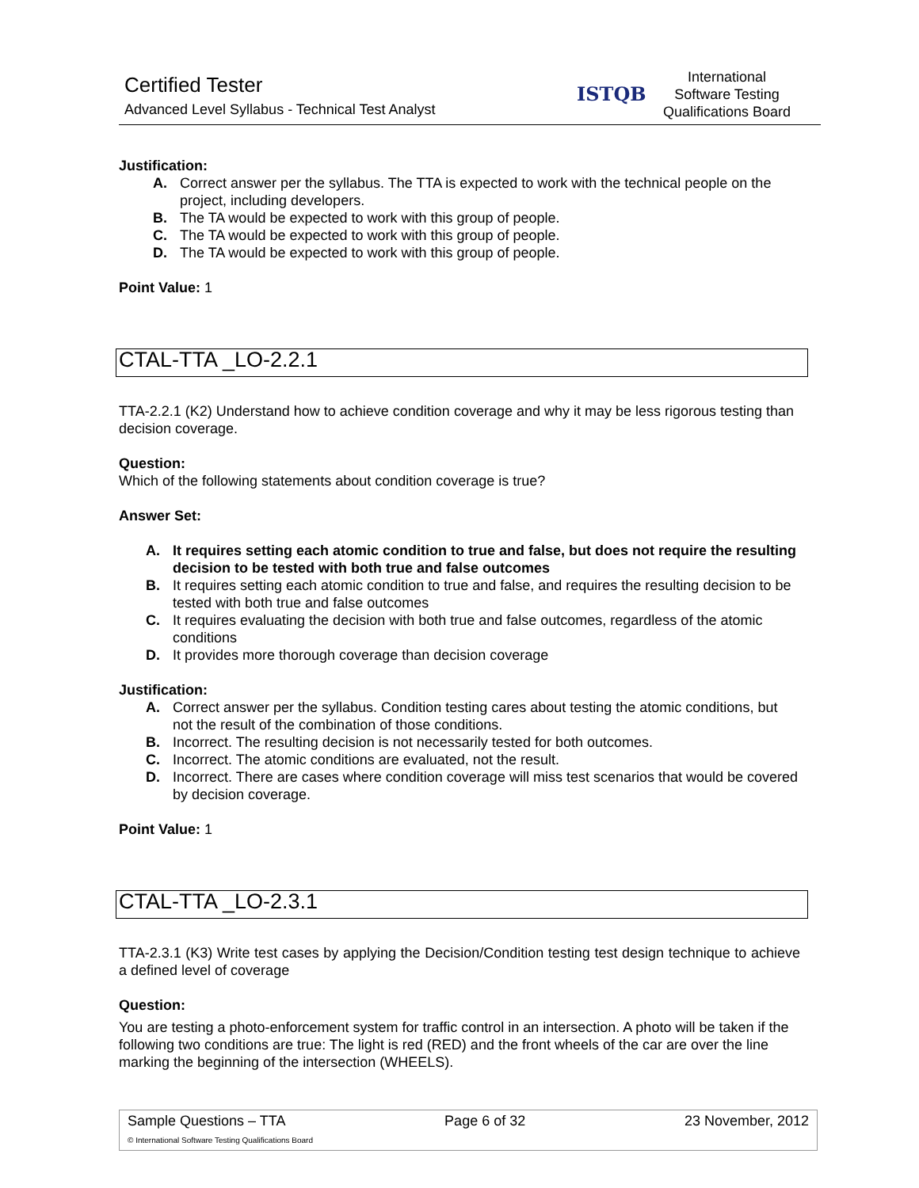Certified Tester
Advanced Level Syllabus - Technical Test Analyst
ISTQB
International
Software Testing
Qualifications Board
Justification:
A. Correct answer per the syllabus. The TTA is expected to work with the technical people on the project, including developers.
B. The TA would be expected to work with this group of people.
C. The TA would be expected to work with this group of people.
D. The TA would be expected to work with this group of people.
Point Value: 1
CTAL-TTA _LO-2.2.1
TTA-2.2.1 (K2) Understand how to achieve condition coverage and why it may be less rigorous testing than decision coverage.
Question:
Which of the following statements about condition coverage is true?
Answer Set:
A. It requires setting each atomic condition to true and false, but does not require the resulting decision to be tested with both true and false outcomes
B. It requires setting each atomic condition to true and false, and requires the resulting decision to be tested with both true and false outcomes
C. It requires evaluating the decision with both true and false outcomes, regardless of the atomic conditions
D. It provides more thorough coverage than decision coverage
Justification:
A. Correct answer per the syllabus. Condition testing cares about testing the atomic conditions, but not the result of the combination of those conditions.
B. Incorrect. The resulting decision is not necessarily tested for both outcomes.
C. Incorrect. The atomic conditions are evaluated, not the result.
D. Incorrect. There are cases where condition coverage will miss test scenarios that would be covered by decision coverage.
Point Value: 1
CTAL-TTA _LO-2.3.1
TTA-2.3.1 (K3) Write test cases by applying the Decision/Condition testing test design technique to achieve a defined level of coverage
Question:
You are testing a photo-enforcement system for traffic control in an intersection. A photo will be taken if the following two conditions are true: The light is red (RED) and the front wheels of the car are over the line marking the beginning of the intersection (WHEELS).
Sample Questions – TTA Page 6 of 32 23 November, 2012
© International Software Testing Qualifications Board